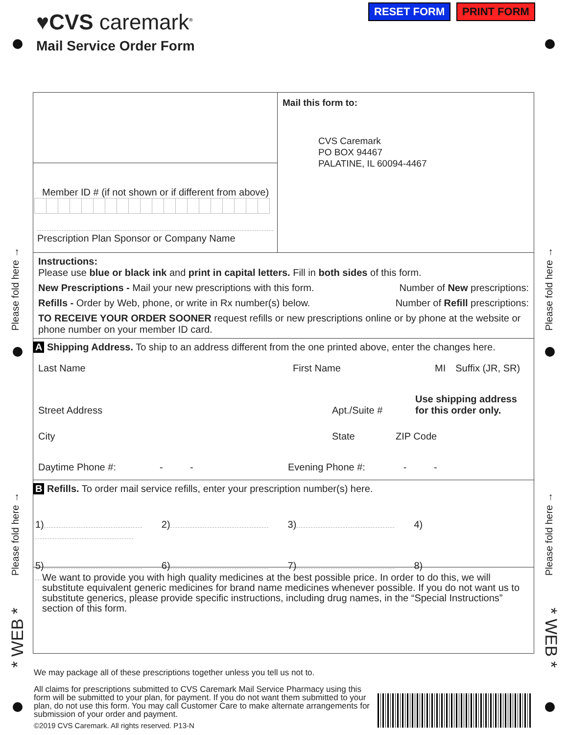♥CVS caremark<sup>®</sup>
Mail Service Order Form
RESET FORM PRINT FORM
Please fold here →
Please fold here →
Please fold here →
Please fold here →
* WEB *
* WEB *
Member ID # (if not shown or if different from above)
Prescription Plan Sponsor or Company Name
Mail this form to:
CVS Caremark
PO BOX 94467
PALATINE, IL 60094-4467
Instructions:
Please use blue or black ink and print in capital letters. Fill in both sides of this form.
New Prescriptions - Mail your new prescriptions with this form. Number of New prescriptions:
Refills - Order by Web, phone, or write in Rx number(s) below. Number of Refill prescriptions:
TO RECEIVE YOUR ORDER SOONER request refills or new prescriptions online or by phone at the website or phone number on your member ID card.
A Shipping Address. To ship to an address different from the one printed above, enter the changes here.
Last Name First Name MI Suffix (JR, SR)
Street Address Apt./Suite # Use shipping address
for this order only.
City State ZIP Code
Daytime Phone #: - - Evening Phone #: - -
B Refills. To order mail service refills, enter your prescription number(s) here.
1) 2) 3) 4)
5) 6) 7) 8)
We want to provide you with high quality medicines at the best possible price. In order to do this, we will substitute equivalent generic medicines for brand name medicines whenever possible. If you do not want us to substitute generics, please provide specific instructions, including drug names, in the “Special Instructions” section of this form.
We may package all of these prescriptions together unless you tell us not to.
All claims for prescriptions submitted to CVS Caremark Mail Service Pharmacy using this form will be submitted to your plan, for payment. If you do not want them submitted to your plan, do not use this form. You may call Customer Care to make alternate arrangements for submission of your order and payment.
©2019 CVS Caremark. All rights reserved. P13-N